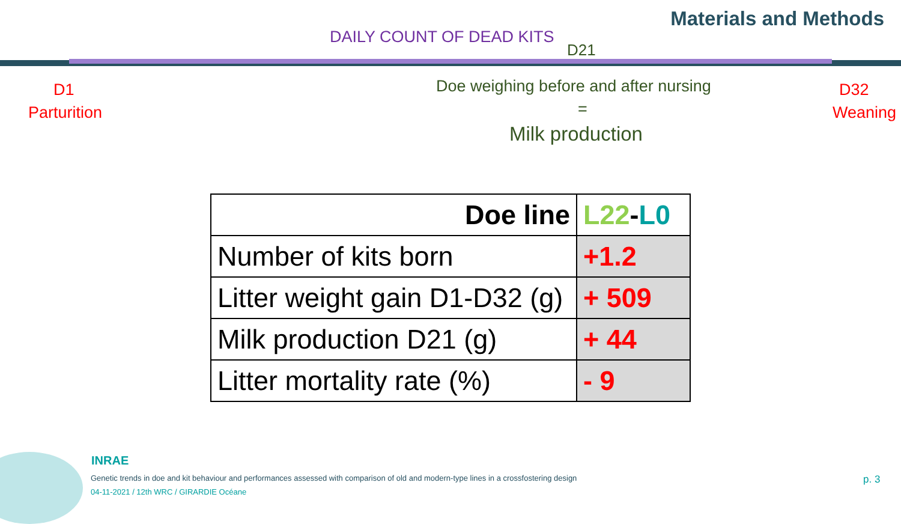Materials and Methods
DAILY COUNT OF DEAD KITS
D21
D1
Parturition
Doe weighing before and after nursing
=
Milk production
D32
Weaning
| Doe line | L22 - L0 |
| Number of kits born | +1.2 |
| Litter weight gain D1-D32 (g) | + 509 |
| Milk production D21 (g) | + 44 |
| Litter mortality rate (%) | - 9 |
INRAE
Genetic trends in doe and kit behaviour and performances assessed with comparison of old and modern-type lines in a crossfostering design
04-11-2021 / 12th WRC / GIRARDIE Océane
p. 3